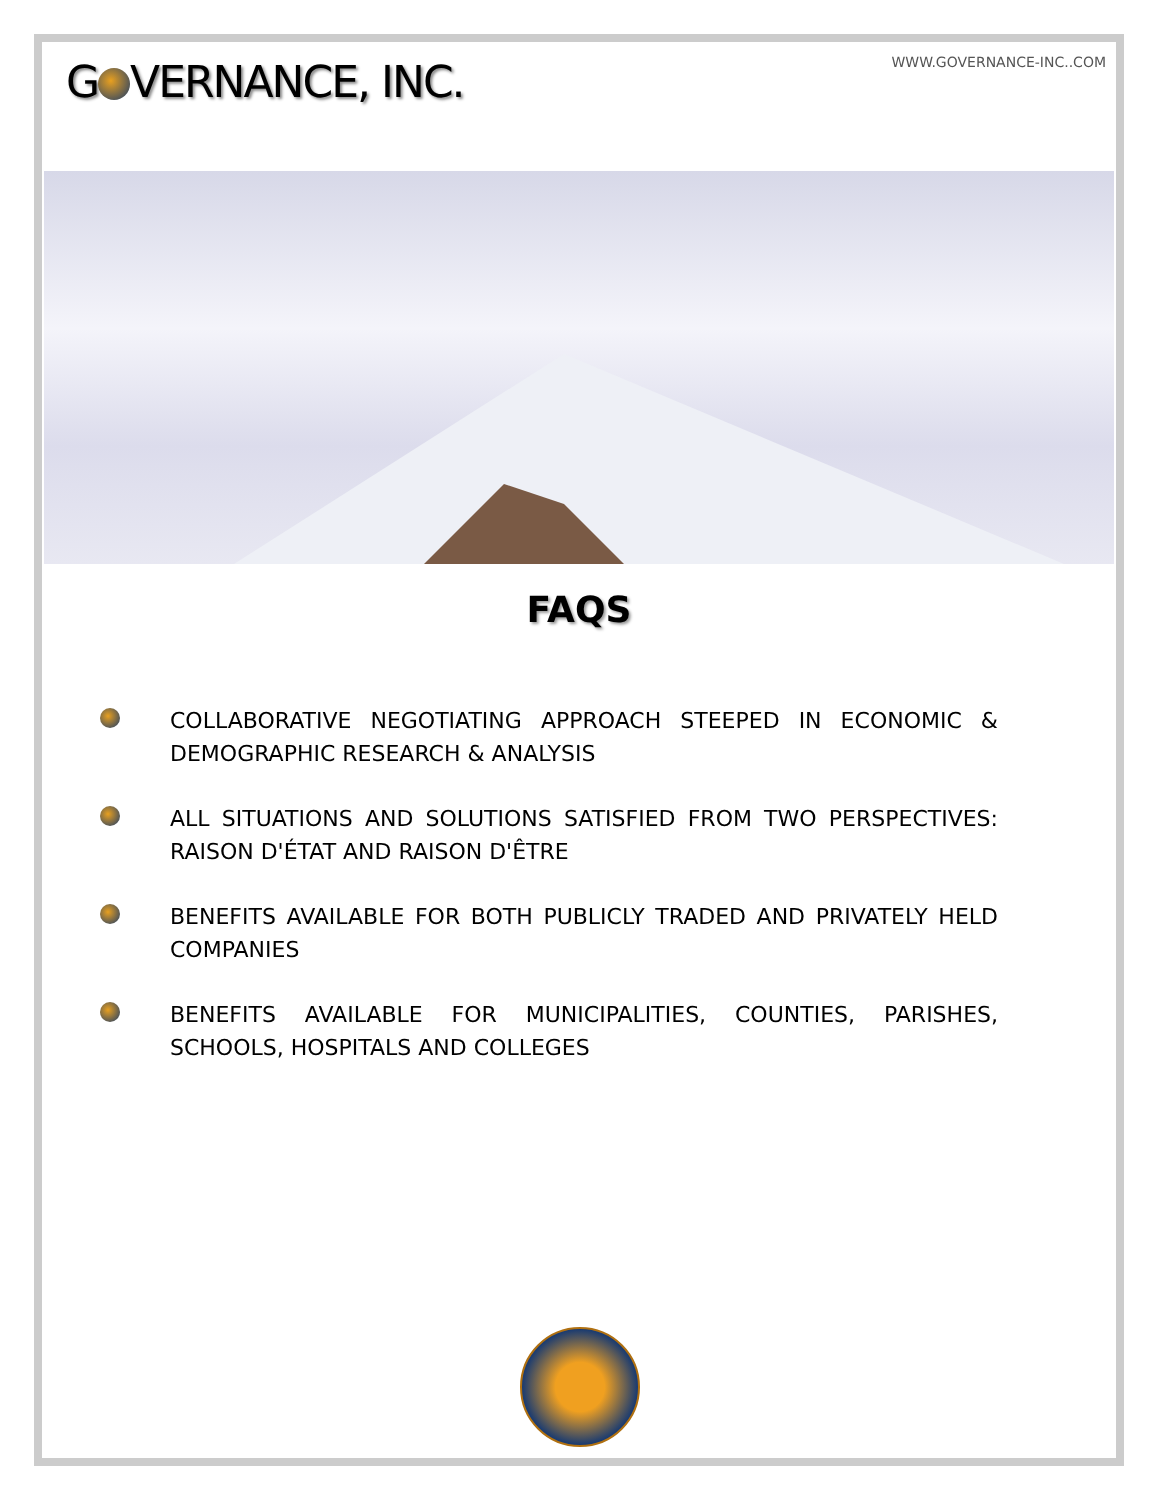G VERNANCE, INC. WWW.GOVERNANCE-INC..COM
FAQS
COLLABORATIVE NEGOTIATING APPROACH STEEPED IN ECONOMIC & DEMOGRAPHIC RESEARCH & ANALYSIS
ALL SITUATIONS AND SOLUTIONS SATISFIED FROM TWO PERSPECTIVES: RAISON D'ÉTAT AND RAISON D'ÊTRE
BENEFITS AVAILABLE FOR BOTH PUBLICLY TRADED AND PRIVATELY HELD COMPANIES
BENEFITS AVAILABLE FOR MUNICIPALITIES, COUNTIES, PARISHES, SCHOOLS, HOSPITALS AND COLLEGES